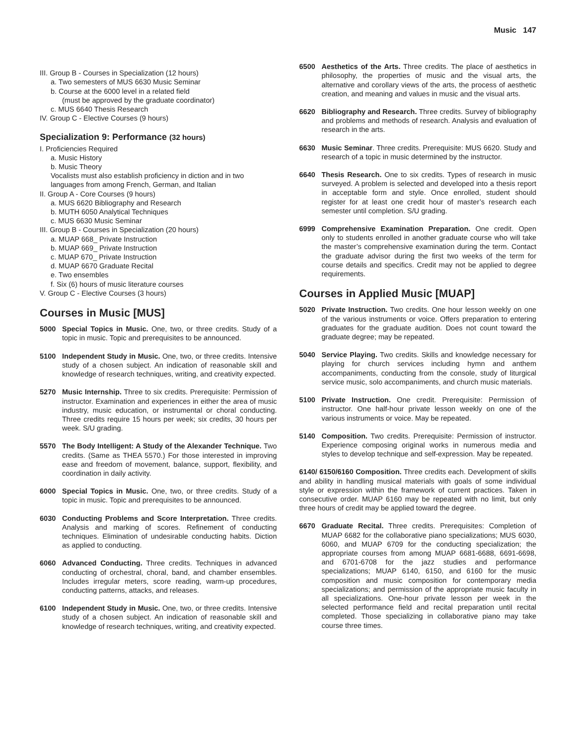Music 147
III. Group B - Courses in Specialization (12 hours)
a. Two semesters of MUS 6630 Music Seminar
b. Course at the 6000 level in a related field
(must be approved by the graduate coordinator)
c. MUS 6640 Thesis Research
IV. Group C - Elective Courses (9 hours)
Specialization 9: Performance (32 hours)
I. Proficiencies Required
a. Music History
b. Music Theory
Vocalists must also establish proficiency in diction and in two languages from among French, German, and Italian
II. Group A - Core Courses (9 hours)
a. MUS 6620 Bibliography and Research
b. MUTH 6050 Analytical Techniques
c. MUS 6630 Music Seminar
III. Group B - Courses in Specialization (20 hours)
a. MUAP 668_ Private Instruction
b. MUAP 669_ Private Instruction
c. MUAP 670_ Private Instruction
d. MUAP 6670 Graduate Recital
e. Two ensembles
f. Six (6) hours of music literature courses
V. Group C - Elective Courses (3 hours)
Courses in Music [MUS]
5000 Special Topics in Music. One, two, or three credits. Study of a topic in music. Topic and prerequisites to be announced.
5100 Independent Study in Music. One, two, or three credits. Intensive study of a chosen subject. An indication of reasonable skill and knowledge of research techniques, writing, and creativity expected.
5270 Music Internship. Three to six credits. Prerequisite: Permission of instructor. Examination and experiences in either the area of music industry, music education, or instrumental or choral conducting. Three credits require 15 hours per week; six credits, 30 hours per week. S/U grading.
5570 The Body Intelligent: A Study of the Alexander Technique. Two credits. (Same as THEA 5570.) For those interested in improving ease and freedom of movement, balance, support, flexibility, and coordination in daily activity.
6000 Special Topics in Music. One, two, or three credits. Study of a topic in music. Topic and prerequisites to be announced.
6030 Conducting Problems and Score Interpretation. Three credits. Analysis and marking of scores. Refinement of conducting techniques. Elimination of undesirable conducting habits. Diction as applied to conducting.
6060 Advanced Conducting. Three credits. Techniques in advanced conducting of orchestral, choral, band, and chamber ensembles. Includes irregular meters, score reading, warm-up procedures, conducting patterns, attacks, and releases.
6100 Independent Study in Music. One, two, or three credits. Intensive study of a chosen subject. An indication of reasonable skill and knowledge of research techniques, writing, and creativity expected.
6500 Aesthetics of the Arts. Three credits. The place of aesthetics in philosophy, the properties of music and the visual arts, the alternative and corollary views of the arts, the process of aesthetic creation, and meaning and values in music and the visual arts.
6620 Bibliography and Research. Three credits. Survey of bibliography and problems and methods of research. Analysis and evaluation of research in the arts.
6630 Music Seminar. Three credits. Prerequisite: MUS 6620. Study and research of a topic in music determined by the instructor.
6640 Thesis Research. One to six credits. Types of research in music surveyed. A problem is selected and developed into a thesis report in acceptable form and style. Once enrolled, student should register for at least one credit hour of master’s research each semester until completion. S/U grading.
6999 Comprehensive Examination Preparation. One credit. Open only to students enrolled in another graduate course who will take the master’s comprehensive examination during the term. Contact the graduate advisor during the first two weeks of the term for course details and specifics. Credit may not be applied to degree requirements.
Courses in Applied Music [MUAP]
5020 Private Instruction. Two credits. One hour lesson weekly on one of the various instruments or voice. Offers preparation to entering graduates for the graduate audition. Does not count toward the graduate degree; may be repeated.
5040 Service Playing. Two credits. Skills and knowledge necessary for playing for church services including hymn and anthem accompaniments, conducting from the console, study of liturgical service music, solo accompaniments, and church music materials.
5100 Private Instruction. One credit. Prerequisite: Permission of instructor. One half-hour private lesson weekly on one of the various instruments or voice. May be repeated.
5140 Composition. Two credits. Prerequisite: Permission of instructor. Experience composing original works in numerous media and styles to develop technique and self-expression. May be repeated.
6140/ 6150/6160 Composition. Three credits each. Development of skills and ability in handling musical materials with goals of some individual style or expression within the framework of current practices. Taken in consecutive order. MUAP 6160 may be repeated with no limit, but only three hours of credit may be applied toward the degree.
6670 Graduate Recital. Three credits. Prerequisites: Completion of MUAP 6682 for the collaborative piano specializations; MUS 6030, 6060, and MUAP 6709 for the conducting specialization; the appropriate courses from among MUAP 6681-6688, 6691-6698, and 6701-6708 for the jazz studies and performance specializations; MUAP 6140, 6150, and 6160 for the music composition and music composition for contemporary media specializations; and permission of the appropriate music faculty in all specializations. One-hour private lesson per week in the selected performance field and recital preparation until recital completed. Those specializing in collaborative piano may take course three times.